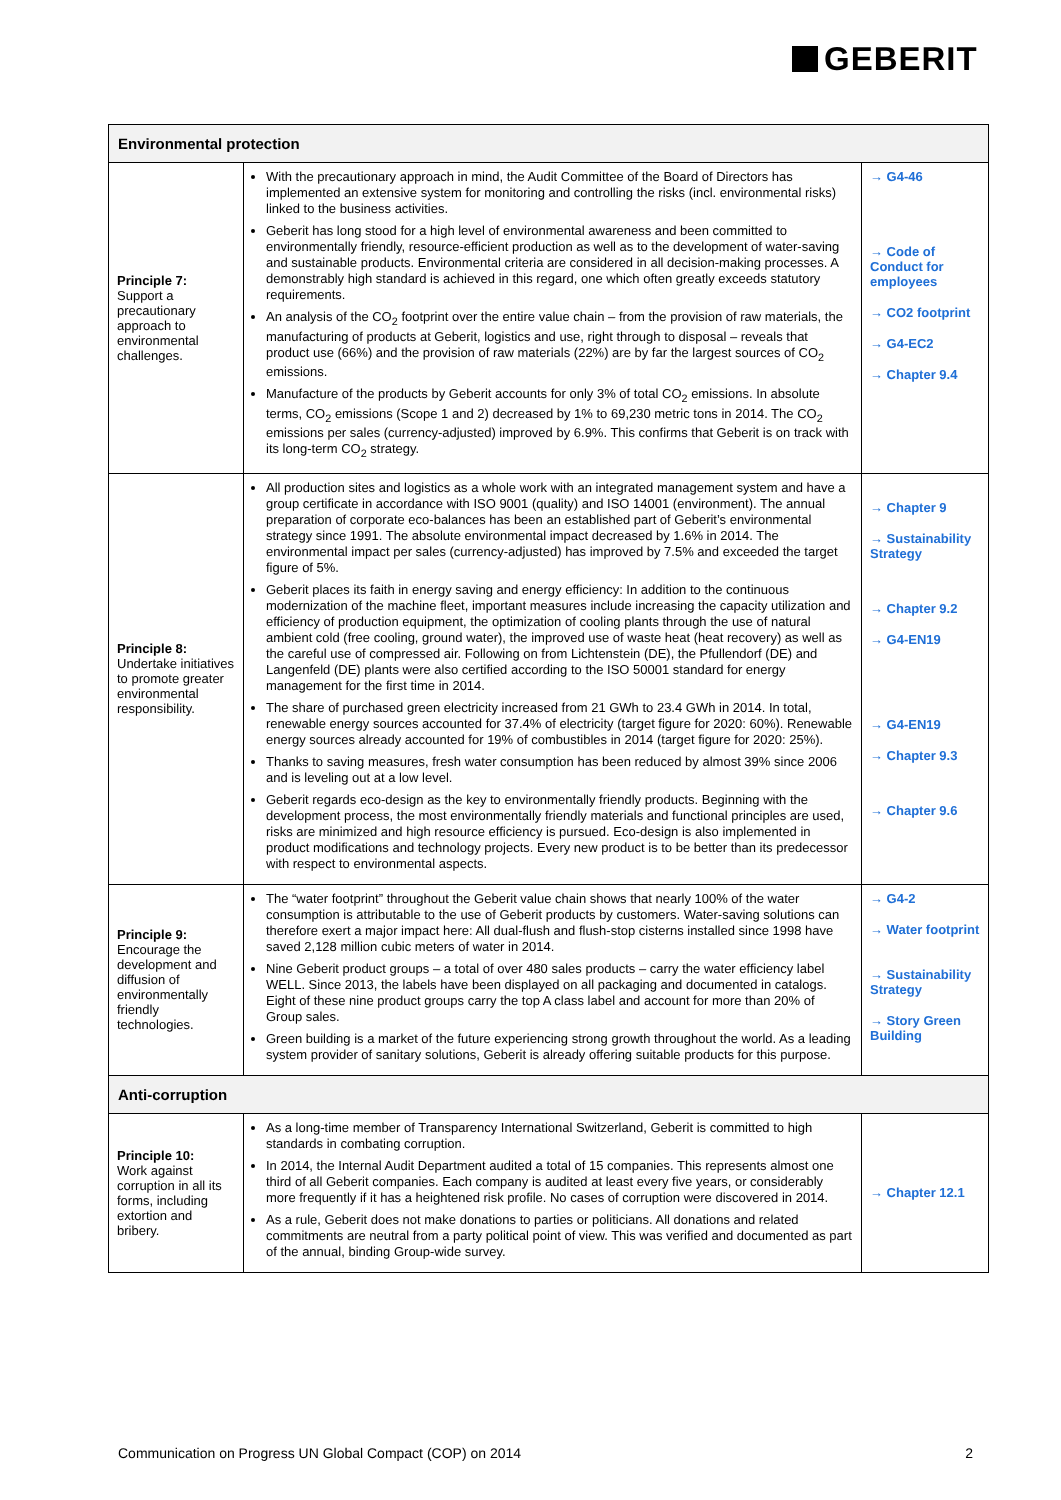GEBERIT
| Environmental protection | | |
| --- | --- | --- |
| Principle 7: Support a precautionary approach to environmental challenges. | With the precautionary approach in mind, the Audit Committee of the Board of Directors has implemented an extensive system for monitoring and controlling the risks (incl. environmental risks) linked to the business activities. Geberit has long stood for a high level of environmental awareness and been committed to environmentally friendly, resource-efficient production as well as to the development of water-saving and sustainable products. Environmental criteria are considered in all decision-making processes. A demonstrably high standard is achieved in this regard, one which often greatly exceeds statutory requirements. An analysis of the CO<sub>2</sub> footprint over the entire value chain – from the provision of raw materials, the manufacturing of products at Geberit, logistics and use, right through to disposal – reveals that product use (66%) and the provision of raw materials (22%) are by far the largest sources of CO<sub>2</sub> emissions. Manufacture of the products by Geberit accounts for only 3% of total CO<sub>2</sub> emissions. In absolute terms, CO<sub>2</sub> emissions (Scope 1 and 2) decreased by 1% to 69,230 metric tons in 2014. The CO<sub>2</sub> emissions per sales (currency-adjusted) improved by 6.9%. This confirms that Geberit is on track with its long-term CO<sub>2</sub> strategy. | → G4-46 → Code of Conduct for employees → CO2 footprint → G4-EC2 → Chapter 9.4 |
| Principle 8: Undertake initiatives to promote greater environmental responsibility. | All production sites and logistics as a whole work with an integrated management system and have a group certificate in accordance with ISO 9001 (quality) and ISO 14001 (environment). The annual preparation of corporate eco-balances has been an established part of Geberit’s environmental strategy since 1991. The absolute environmental impact decreased by 1.6% in 2014. The environmental impact per sales (currency-adjusted) has improved by 7.5% and exceeded the target figure of 5%. Geberit places its faith in energy saving and energy efficiency: In addition to the continuous modernization of the machine fleet, important measures include increasing the capacity utilization and efficiency of production equipment, the optimization of cooling plants through the use of natural ambient cold (free cooling, ground water), the improved use of waste heat (heat recovery) as well as the careful use of compressed air. Following on from Lichtenstein (DE), the Pfullendorf (DE) and Langenfeld (DE) plants were also certified according to the ISO 50001 standard for energy management for the first time in 2014. The share of purchased green electricity increased from 21 GWh to 23.4 GWh in 2014. In total, renewable energy sources accounted for 37.4% of electricity (target figure for 2020: 60%). Renewable energy sources already accounted for 19% of combustibles in 2014 (target figure for 2020: 25%). Thanks to saving measures, fresh water consumption has been reduced by almost 39% since 2006 and is leveling out at a low level. Geberit regards eco-design as the key to environmentally friendly products. Beginning with the development process, the most environmentally friendly materials and functional principles are used, risks are minimized and high resource efficiency is pursued. Eco-design is also implemented in product modifications and technology projects. Every new product is to be better than its predecessor with respect to environmental aspects. | → Chapter 9 → Sustainability Strategy → Chapter 9.2 → G4-EN19 → G4-EN19 → Chapter 9.3 → Chapter 9.6 |
| Principle 9: Encourage the development and diffusion of environmentally friendly technologies. | The “water footprint” throughout the Geberit value chain shows that nearly 100% of the water consumption is attributable to the use of Geberit products by customers. Water-saving solutions can therefore exert a major impact here: All dual-flush and flush-stop cisterns installed since 1998 have saved 2,128 million cubic meters of water in 2014. Nine Geberit product groups – a total of over 480 sales products – carry the water efficiency label WELL. Since 2013, the labels have been displayed on all packaging and documented in catalogs. Eight of these nine product groups carry the top A class label and account for more than 20% of Group sales. Green building is a market of the future experiencing strong growth throughout the world. As a leading system provider of sanitary solutions, Geberit is already offering suitable products for this purpose. | → G4-2 → Water footprint → Sustainability Strategy → Story Green Building |
| Anti-corruption | | |
| Principle 10: Work against corruption in all its forms, including extortion and bribery. | As a long-time member of Transparency International Switzerland, Geberit is committed to high standards in combating corruption. In 2014, the Internal Audit Department audited a total of 15 companies. This represents almost one third of all Geberit companies. Each company is audited at least every five years, or considerably more frequently if it has a heightened risk profile. No cases of corruption were discovered in 2014. As a rule, Geberit does not make donations to parties or politicians. All donations and related commitments are neutral from a party political point of view. This was verified and documented as part of the annual, binding Group-wide survey. | → Chapter 12.1 |
Communication on Progress UN Global Compact (COP) on 2014 2